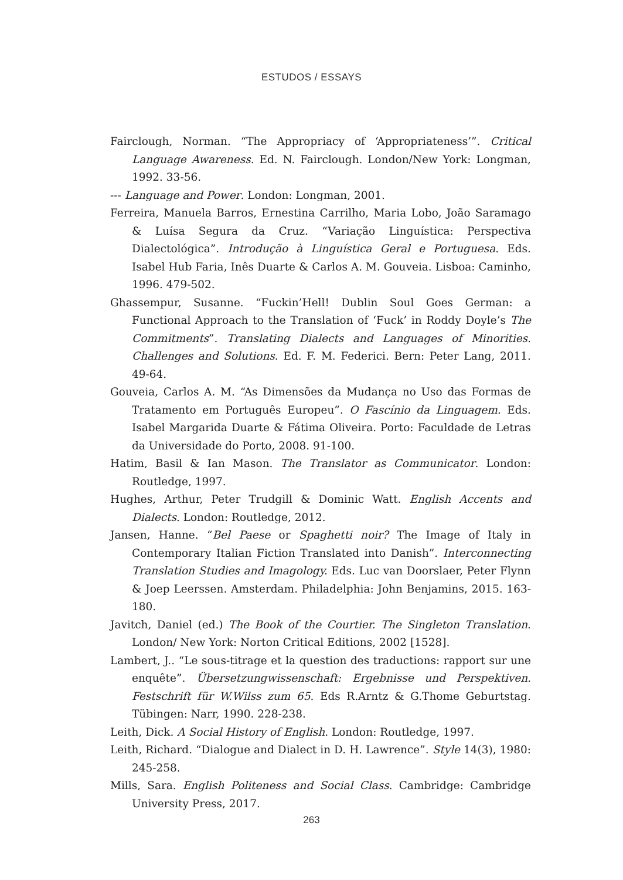ESTUDOS / ESSAYS
Fairclough, Norman. “The Appropriacy of ‘Appropriateness’”. Critical Language Awareness. Ed. N. Fairclough. London/New York: Longman, 1992. 33-56.
--- Language and Power. London: Longman, 2001.
Ferreira, Manuela Barros, Ernestina Carrilho, Maria Lobo, João Saramago & Luísa Segura da Cruz. “Variação Linguística: Perspectiva Dialectológica”. Introdução à Linguística Geral e Portuguesa. Eds. Isabel Hub Faria, Inês Duarte & Carlos A. M. Gouveia. Lisboa: Caminho, 1996. 479-502.
Ghassempur, Susanne. “Fuckin’Hell! Dublin Soul Goes German: a Functional Approach to the Translation of ‘Fuck’ in Roddy Doyle’s The Commitments”. Translating Dialects and Languages of Minorities. Challenges and Solutions. Ed. F. M. Federici. Bern: Peter Lang, 2011. 49-64.
Gouveia, Carlos A. M. “As Dimensões da Mudança no Uso das Formas de Tratamento em Português Europeu”. O Fascínio da Linguagem. Eds. Isabel Margarida Duarte & Fátima Oliveira. Porto: Faculdade de Letras da Universidade do Porto, 2008. 91-100.
Hatim, Basil & Ian Mason. The Translator as Communicator. London: Routledge, 1997.
Hughes, Arthur, Peter Trudgill & Dominic Watt. English Accents and Dialects. London: Routledge, 2012.
Jansen, Hanne. “Bel Paese or Spaghetti noir? The Image of Italy in Contemporary Italian Fiction Translated into Danish”. Interconnecting Translation Studies and Imagology. Eds. Luc van Doorslaer, Peter Flynn & Joep Leerssen. Amsterdam. Philadelphia: John Benjamins, 2015. 163-180.
Javitch, Daniel (ed.) The Book of the Courtier. The Singleton Translation. London/ New York: Norton Critical Editions, 2002 [1528].
Lambert, J.. “Le sous-titrage et la question des traductions: rapport sur une enquête”. Übersetzungwissenschaft: Ergebnisse und Perspektiven. Festschrift für W.Wilss zum 65. Eds R.Arntz & G.Thome Geburtstag. Tübingen: Narr, 1990. 228-238.
Leith, Dick. A Social History of English. London: Routledge, 1997.
Leith, Richard. “Dialogue and Dialect in D. H. Lawrence”. Style 14(3), 1980: 245-258.
Mills, Sara. English Politeness and Social Class. Cambridge: Cambridge University Press, 2017.
263